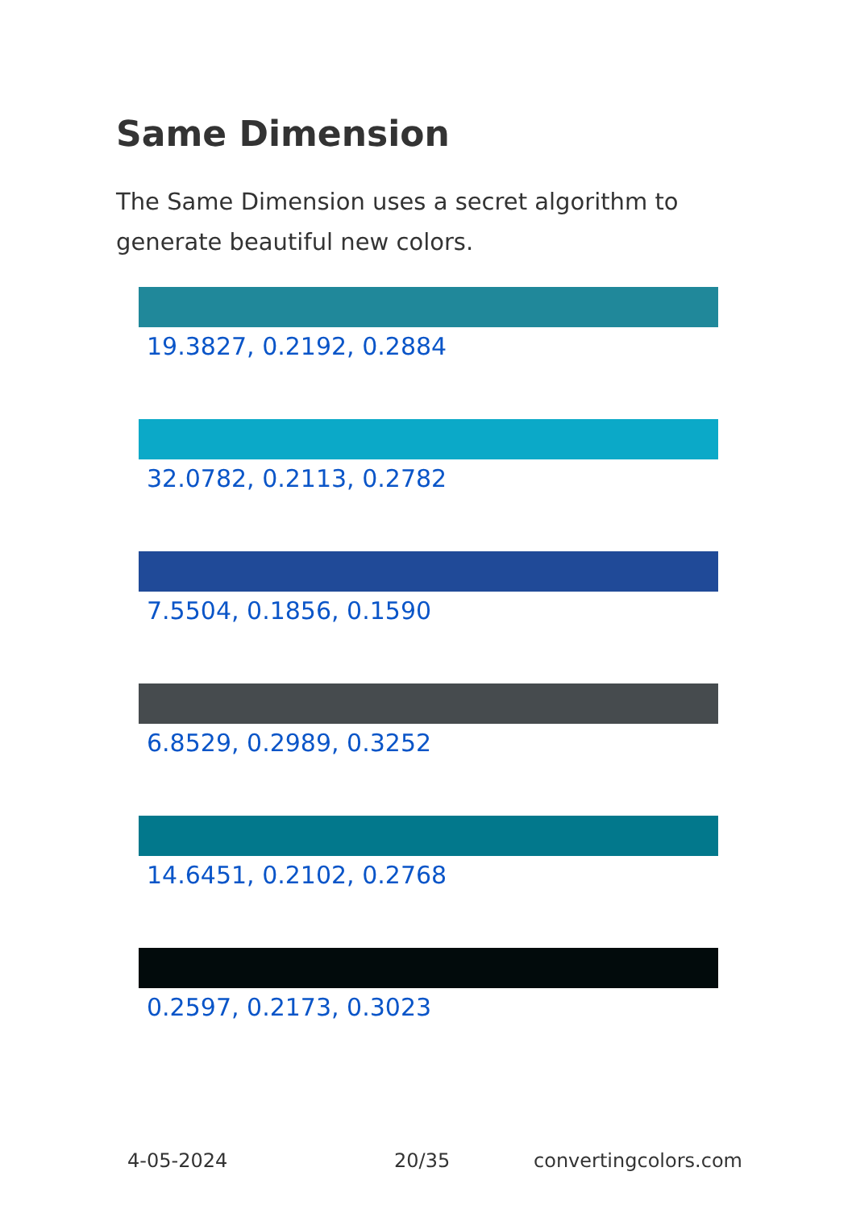Same Dimension
The Same Dimension uses a secret algorithm to generate beautiful new colors.
19.3827, 0.2192, 0.2884
32.0782, 0.2113, 0.2782
7.5504, 0.1856, 0.1590
6.8529, 0.2989, 0.3252
14.6451, 0.2102, 0.2768
0.2597, 0.2173, 0.3023
4-05-2024 20/35 convertingcolors.com